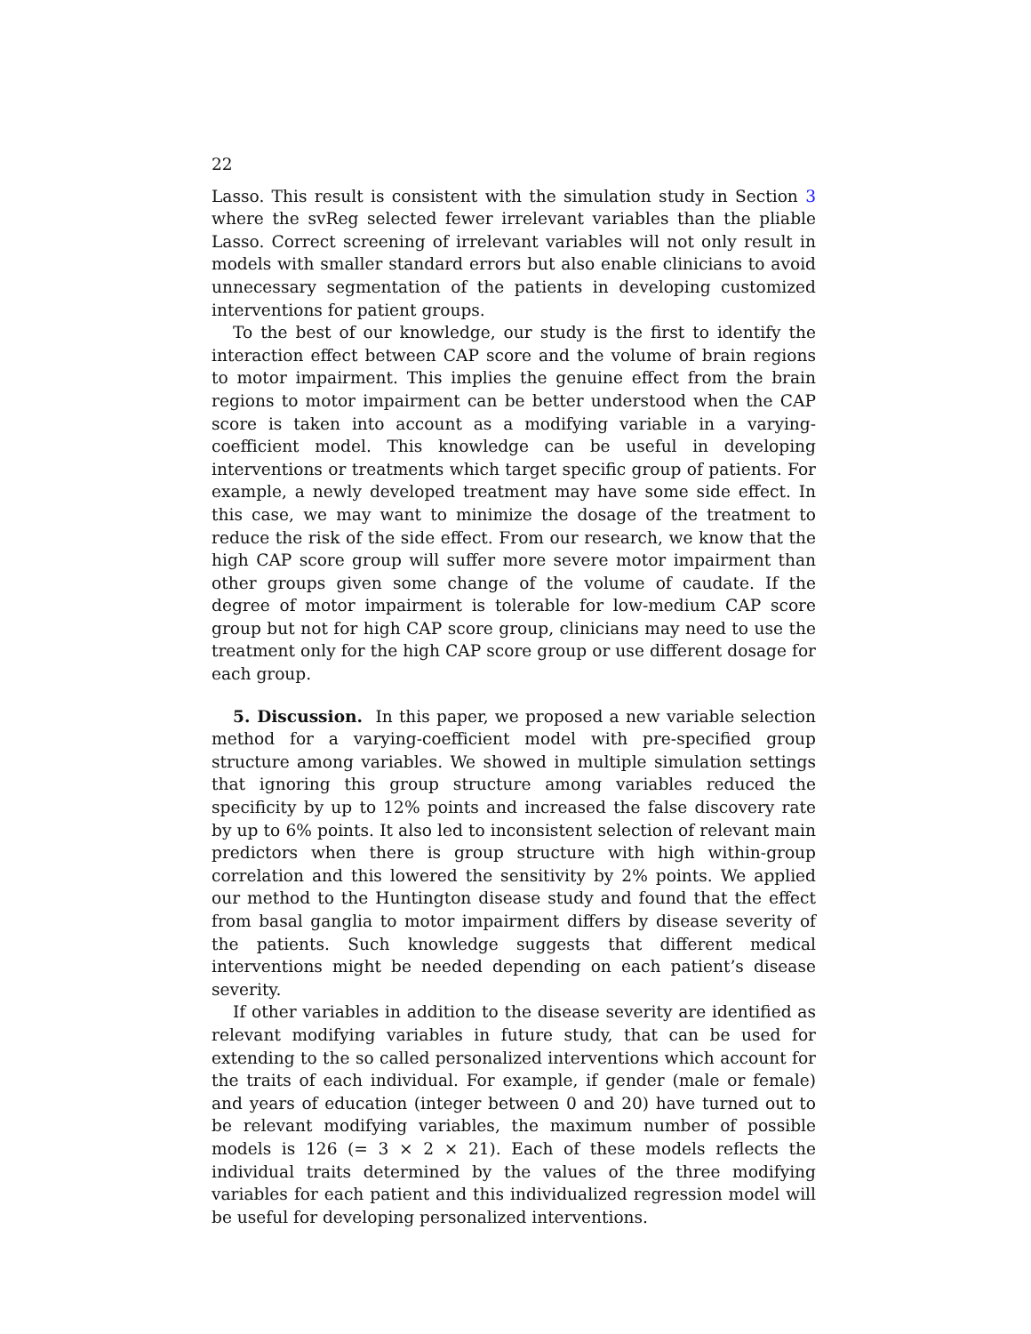22
Lasso. This result is consistent with the simulation study in Section 3 where the svReg selected fewer irrelevant variables than the pliable Lasso. Correct screening of irrelevant variables will not only result in models with smaller standard errors but also enable clinicians to avoid unnecessary segmentation of the patients in developing customized interventions for patient groups.
To the best of our knowledge, our study is the first to identify the interaction effect between CAP score and the volume of brain regions to motor impairment. This implies the genuine effect from the brain regions to motor impairment can be better understood when the CAP score is taken into account as a modifying variable in a varying-coefficient model. This knowledge can be useful in developing interventions or treatments which target specific group of patients. For example, a newly developed treatment may have some side effect. In this case, we may want to minimize the dosage of the treatment to reduce the risk of the side effect. From our research, we know that the high CAP score group will suffer more severe motor impairment than other groups given some change of the volume of caudate. If the degree of motor impairment is tolerable for low-medium CAP score group but not for high CAP score group, clinicians may need to use the treatment only for the high CAP score group or use different dosage for each group.
5. Discussion. In this paper, we proposed a new variable selection method for a varying-coefficient model with pre-specified group structure among variables. We showed in multiple simulation settings that ignoring this group structure among variables reduced the specificity by up to 12% points and increased the false discovery rate by up to 6% points. It also led to inconsistent selection of relevant main predictors when there is group structure with high within-group correlation and this lowered the sensitivity by 2% points. We applied our method to the Huntington disease study and found that the effect from basal ganglia to motor impairment differs by disease severity of the patients. Such knowledge suggests that different medical interventions might be needed depending on each patient’s disease severity.
If other variables in addition to the disease severity are identified as relevant modifying variables in future study, that can be used for extending to the so called personalized interventions which account for the traits of each individual. For example, if gender (male or female) and years of education (integer between 0 and 20) have turned out to be relevant modifying variables, the maximum number of possible models is 126 (= 3 × 2 × 21). Each of these models reflects the individual traits determined by the values of the three modifying variables for each patient and this individualized regression model will be useful for developing personalized interventions.